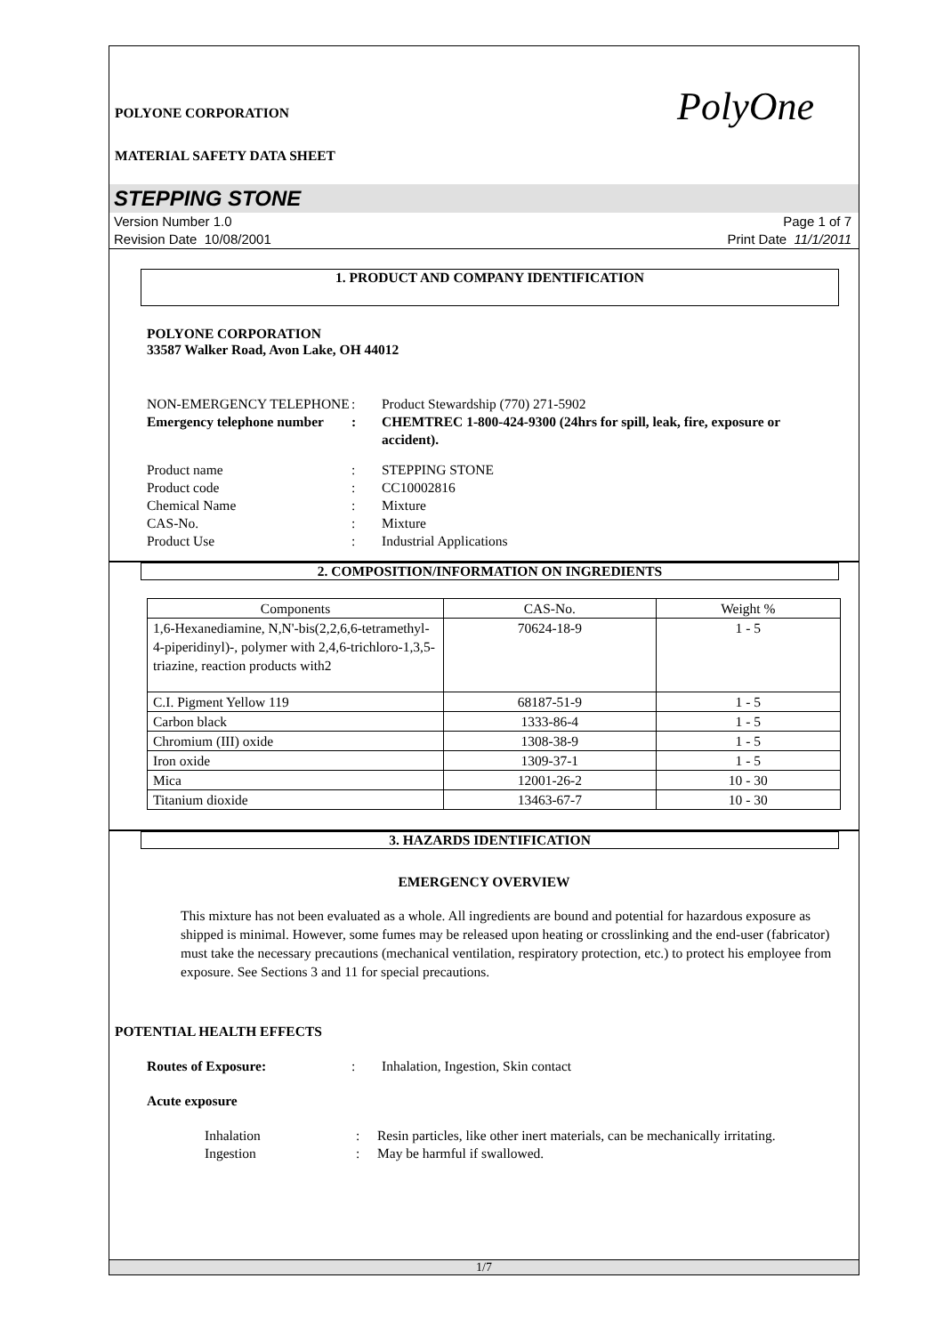POLYONE CORPORATION
MATERIAL SAFETY DATA SHEET
PolyOne
STEPPING STONE
Version Number 1.0
Revision Date 10/08/2001
Page 1 of 7
Print Date 11/1/2011
1. PRODUCT AND COMPANY IDENTIFICATION
POLYONE CORPORATION
33587 Walker Road, Avon Lake, OH 44012
NON-EMERGENCY TELEPHONE : Product Stewardship (770) 271-5902
Emergency telephone number
: CHEMTREC 1-800-424-9300 (24hrs for spill, leak, fire, exposure or accident).
Product name : STEPPING STONE
Product code : CC10002816
Chemical Name : Mixture
CAS-No. : Mixture
Product Use : Industrial Applications
2. COMPOSITION/INFORMATION ON INGREDIENTS
| Components | CAS-No. | Weight % |
| --- | --- | --- |
| 1,6-Hexanediamine, N,N'-bis(2,2,6,6-tetramethyl-4-piperidinyl)-, polymer with 2,4,6-trichloro-1,3,5-triazine, reaction products with2 | 70624-18-9 | 1 - 5 |
| C.I. Pigment Yellow 119 | 68187-51-9 | 1 - 5 |
| Carbon black | 1333-86-4 | 1 - 5 |
| Chromium (III) oxide | 1308-38-9 | 1 - 5 |
| Iron oxide | 1309-37-1 | 1 - 5 |
| Mica | 12001-26-2 | 10 - 30 |
| Titanium dioxide | 13463-67-7 | 10 - 30 |
3. HAZARDS IDENTIFICATION
EMERGENCY OVERVIEW
This mixture has not been evaluated as a whole. All ingredients are bound and potential for hazardous exposure as shipped is minimal. However, some fumes may be released upon heating or crosslinking and the end-user (fabricator) must take the necessary precautions (mechanical ventilation, respiratory protection, etc.) to protect his employee from exposure. See Sections 3 and 11 for special precautions.
POTENTIAL HEALTH EFFECTS
Routes of Exposure: : Inhalation, Ingestion, Skin contact
Acute exposure
Inhalation : Resin particles, like other inert materials, can be mechanically irritating.
Ingestion : May be harmful if swallowed.
1/7